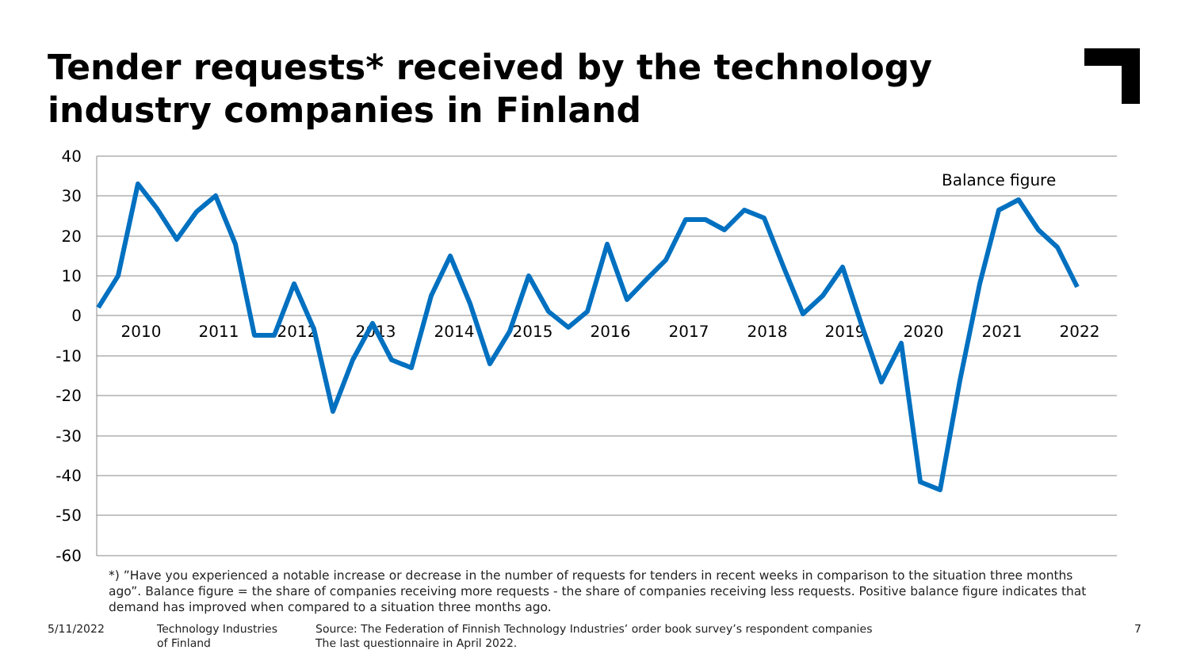Tender requests* received by the technology industry companies in Finland
40
30
20
10
0
-10
-20
-30
-40
-50
-60
2010
2011
2012
2013
2014
2015
2016
2017
2018
2019
2020
2021
2022
Balance figure
*) ”Have you experienced a notable increase or decrease in the number of requests for tenders in recent weeks in comparison to the situation three months ago”. Balance figure = the share of companies receiving more requests - the share of companies receiving less requests. Positive balance figure indicates that demand has improved when compared to a situation three months ago.
5/11/2022 Technology Industries
of Finland
Source: The Federation of Finnish Technology Industries’ order book survey’s respondent companies
The last questionnaire in April 2022.
7